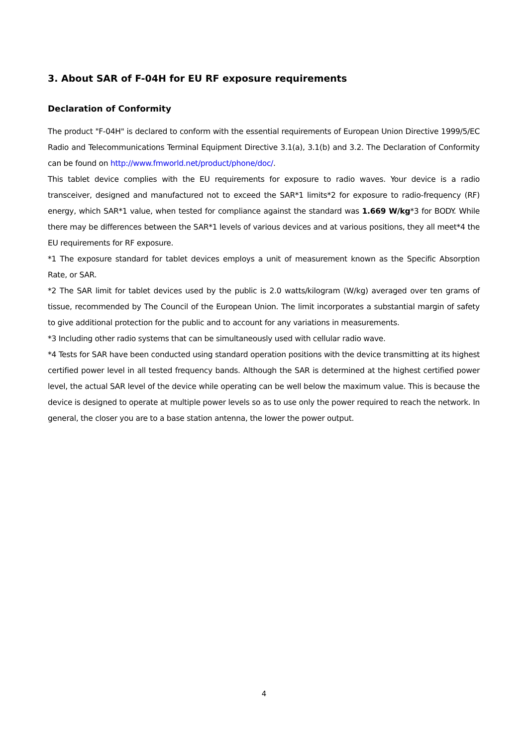3. About SAR of F-04H for EU RF exposure requirements
Declaration of Conformity
The product "F-04H" is declared to conform with the essential requirements of European Union Directive 1999/5/EC Radio and Telecommunications Terminal Equipment Directive 3.1(a), 3.1(b) and 3.2. The Declaration of Conformity can be found on http://www.fmworld.net/product/phone/doc/.
This tablet device complies with the EU requirements for exposure to radio waves. Your device is a radio transceiver, designed and manufactured not to exceed the SAR*1 limits*2 for exposure to radio-frequency (RF) energy, which SAR*1 value, when tested for compliance against the standard was 1.669 W/kg*3 for BODY. While there may be differences between the SAR*1 levels of various devices and at various positions, they all meet*4 the EU requirements for RF exposure.
*1 The exposure standard for tablet devices employs a unit of measurement known as the Specific Absorption Rate, or SAR.
*2 The SAR limit for tablet devices used by the public is 2.0 watts/kilogram (W/kg) averaged over ten grams of tissue, recommended by The Council of the European Union. The limit incorporates a substantial margin of safety to give additional protection for the public and to account for any variations in measurements.
*3 Including other radio systems that can be simultaneously used with cellular radio wave.
*4 Tests for SAR have been conducted using standard operation positions with the device transmitting at its highest certified power level in all tested frequency bands. Although the SAR is determined at the highest certified power level, the actual SAR level of the device while operating can be well below the maximum value. This is because the device is designed to operate at multiple power levels so as to use only the power required to reach the network. In general, the closer you are to a base station antenna, the lower the power output.
4